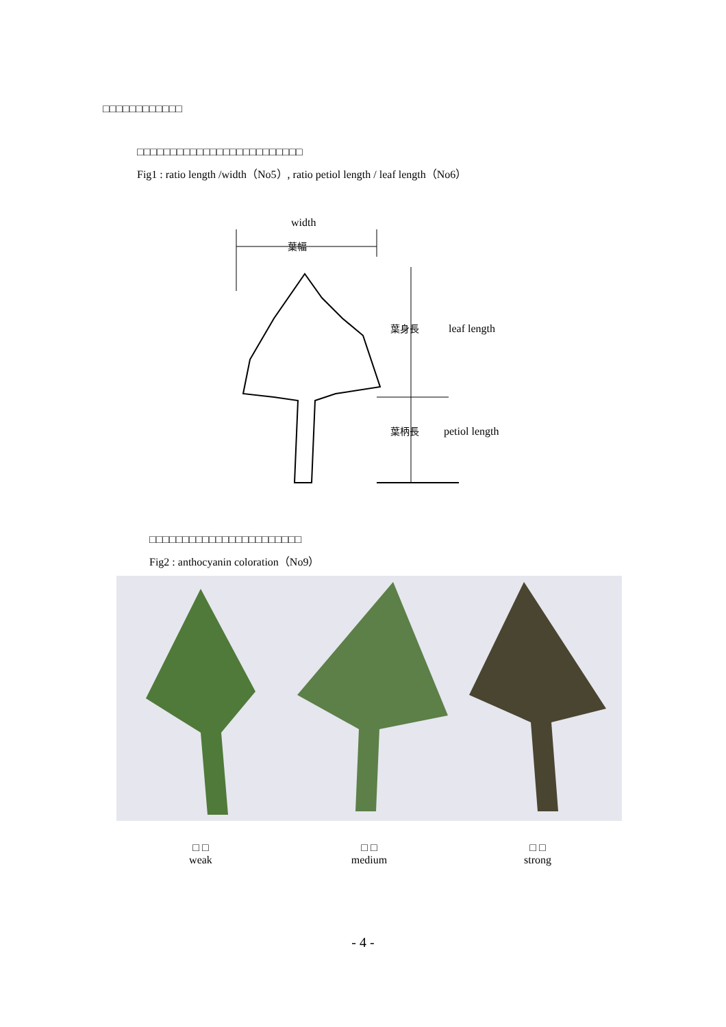□□□□□□□□□□□□
□□□□□□□□□□□□□□□□□□□□□□□□□
Fig1 : ratio length /width（No5）, ratio petiol length / leaf length（No6）
width
葉幅
葉身長
leaf length
葉柄長
petiol length
□□□□□□□□□□□□□□□□□□□□□□□
Fig2 : anthocyanin coloration（No9）
□ □
weak
□ □
medium
□ □
strong
- 4 -